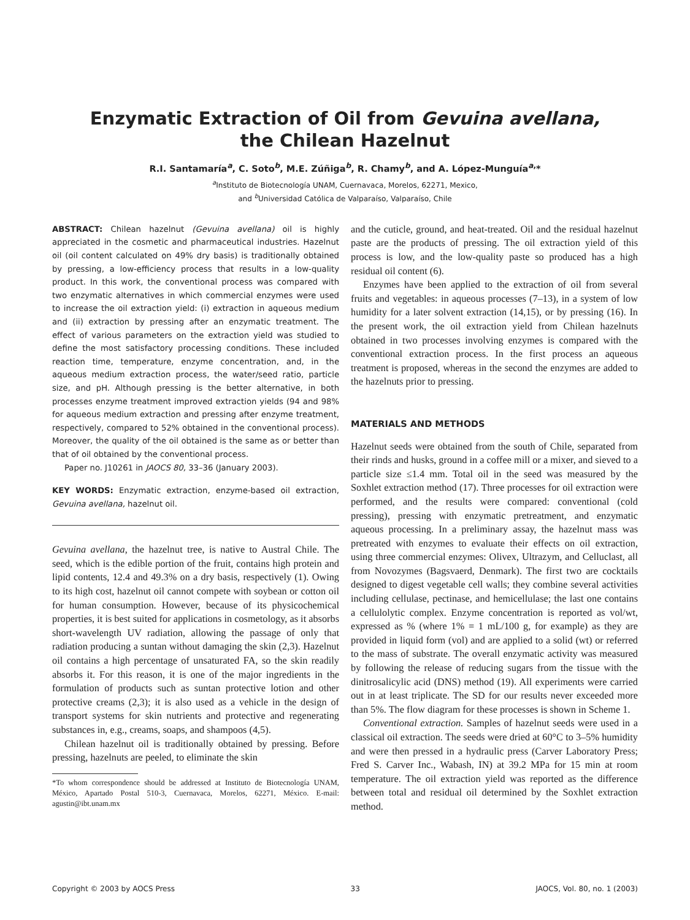Enzymatic Extraction of Oil from Gevuina avellana,
the Chilean Hazelnut
R.I. Santamaría<sup>a</sup>, C. Soto<sup>b</sup>, M.E. Zúñiga<sup>b</sup>, R. Chamy<sup>b</sup>, and A. López-Munguía<sup>a,</sup>*
<sup>a</sup> Instituto de Biotecnología UNAM, Cuernavaca, Morelos, 62271, Mexico,
and <sup>b</sup>Universidad Católica de Valparaíso, Valparaíso, Chile
ABSTRACT: Chilean hazelnut (Gevuina avellana) oil is highly appreciated in the cosmetic and pharmaceutical industries. Hazelnut oil (oil content calculated on 49% dry basis) is traditionally obtained by pressing, a low-efficiency process that results in a low-quality product. In this work, the conventional process was compared with two enzymatic alternatives in which commercial enzymes were used to increase the oil extraction yield: (i) extraction in aqueous medium and (ii) extraction by pressing after an enzymatic treatment. The effect of various parameters on the extraction yield was studied to define the most satisfactory processing conditions. These included reaction time, temperature, enzyme concentration, and, in the aqueous medium extraction process, the water/seed ratio, particle size, and pH. Although pressing is the better alternative, in both processes enzyme treatment improved extraction yields (94 and 98% for aqueous medium extraction and pressing after enzyme treatment, respectively, compared to 52% obtained in the conventional process). Moreover, the quality of the oil obtained is the same as or better than that of oil obtained by the conventional process.
Paper no. J10261 in JAOCS 80, 33–36 (January 2003).
KEY WORDS: Enzymatic extraction, enzyme-based oil extraction, Gevuina avellana, hazelnut oil.
Gevuina avellana, the hazelnut tree, is native to Austral Chile. The seed, which is the edible portion of the fruit, contains high protein and lipid contents, 12.4 and 49.3% on a dry basis, respectively (1). Owing to its high cost, hazelnut oil cannot compete with soybean or cotton oil for human consumption. However, because of its physicochemical properties, it is best suited for applications in cosmetology, as it absorbs short-wavelength UV radiation, allowing the passage of only that radiation producing a suntan without damaging the skin (2,3). Hazelnut oil contains a high percentage of unsaturated FA, so the skin readily absorbs it. For this reason, it is one of the major ingredients in the formulation of products such as suntan protective lotion and other protective creams (2,3); it is also used as a vehicle in the design of transport systems for skin nutrients and protective and regenerating substances in, e.g., creams, soaps, and shampoos (4,5).
Chilean hazelnut oil is traditionally obtained by pressing. Before pressing, hazelnuts are peeled, to eliminate the skin
*To whom correspondence should be addressed at Instituto de Biotecnología UNAM, México, Apartado Postal 510-3, Cuernavaca, Morelos, 62271, México. E-mail: agustin@ibt.unam.mx
and the cuticle, ground, and heat-treated. Oil and the residual hazelnut paste are the products of pressing. The oil extraction yield of this process is low, and the low-quality paste so produced has a high residual oil content (6).
Enzymes have been applied to the extraction of oil from several fruits and vegetables: in aqueous processes (7–13), in a system of low humidity for a later solvent extraction (14,15), or by pressing (16). In the present work, the oil extraction yield from Chilean hazelnuts obtained in two processes involving enzymes is compared with the conventional extraction process. In the first process an aqueous treatment is proposed, whereas in the second the enzymes are added to the hazelnuts prior to pressing.
MATERIALS AND METHODS
Hazelnut seeds were obtained from the south of Chile, separated from their rinds and husks, ground in a coffee mill or a mixer, and sieved to a particle size ≤1.4 mm. Total oil in the seed was measured by the Soxhlet extraction method (17). Three processes for oil extraction were performed, and the results were compared: conventional (cold pressing), pressing with enzymatic pretreatment, and enzymatic aqueous processing. In a preliminary assay, the hazelnut mass was pretreated with enzymes to evaluate their effects on oil extraction, using three commercial enzymes: Olivex, Ultrazym, and Celluclast, all from Novozymes (Bagsvaerd, Denmark). The first two are cocktails designed to digest vegetable cell walls; they combine several activities including cellulase, pectinase, and hemicellulase; the last one contains a cellulolytic complex. Enzyme concentration is reported as vol/wt, expressed as % (where 1% = 1 mL/100 g, for example) as they are provided in liquid form (vol) and are applied to a solid (wt) or referred to the mass of substrate. The overall enzymatic activity was measured by following the release of reducing sugars from the tissue with the dinitrosalicylic acid (DNS) method (19). All experiments were carried out in at least triplicate. The SD for our results never exceeded more than 5%. The flow diagram for these processes is shown in Scheme 1.
Conventional extraction. Samples of hazelnut seeds were used in a classical oil extraction. The seeds were dried at 60°C to 3–5% humidity and were then pressed in a hydraulic press (Carver Laboratory Press; Fred S. Carver Inc., Wabash, IN) at 39.2 MPa for 15 min at room temperature. The oil extraction yield was reported as the difference between total and residual oil determined by the Soxhlet extraction method.
Copyright © 2003 by AOCS Press 33 JAOCS, Vol. 80, no. 1 (2003)